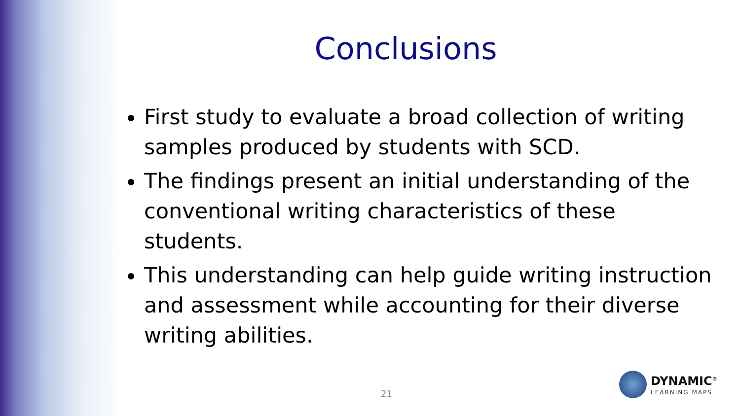Conclusions
First study to evaluate a broad collection of writing samples produced by students with SCD.
The findings present an initial understanding of the conventional writing characteristics of these students.
This understanding can help guide writing instruction and assessment while accounting for their diverse writing abilities.
21
DYNAMIC<sup>®</sup>
LEARNING MAPS